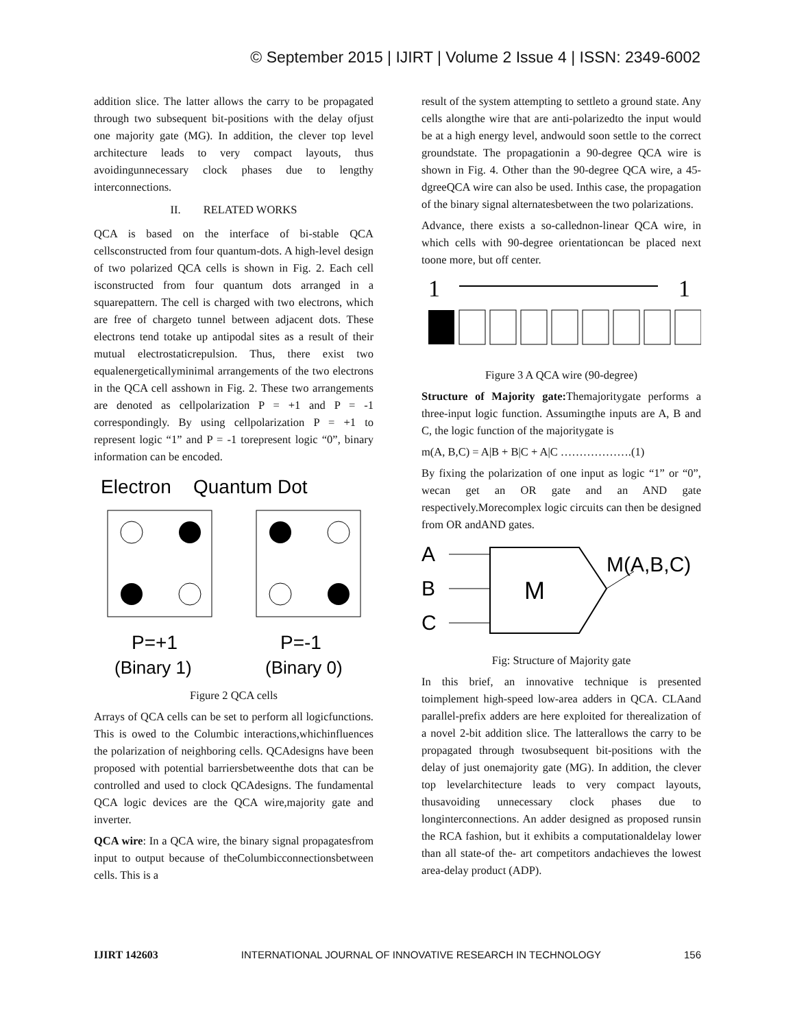© September 2015 | IJIRT | Volume 2 Issue 4 | ISSN: 2349-6002
addition slice. The latter allows the carry to be propagated through two subsequent bit-positions with the delay ofjust one majority gate (MG). In addition, the clever top level architecture leads to very compact layouts, thus avoidingunnecessary clock phases due to lengthy interconnections.
II. RELATED WORKS
QCA is based on the interface of bi-stable QCA cellsconstructed from four quantum-dots. A high-level design of two polarized QCA cells is shown in Fig. 2. Each cell isconstructed from four quantum dots arranged in a squarepattern. The cell is charged with two electrons, which are free of chargeto tunnel between adjacent dots. These electrons tend totake up antipodal sites as a result of their mutual electrostaticrepulsion. Thus, there exist two equalenergeticallyminimal arrangements of the two electrons in the QCA cell asshown in Fig. 2. These two arrangements are denoted as cellpolarization P = +1 and P = -1 correspondingly. By using cellpolarization P = +1 to represent logic “1” and P = -1 torepresent logic “0”, binary information can be encoded.
Electron
Quantum Dot
P=+1
P=-1
(Binary 1)
(Binary 0)
Figure 2 QCA cells
Arrays of QCA cells can be set to perform all logicfunctions. This is owed to the Columbic interactions,whichinfluences the polarization of neighboring cells. QCAdesigns have been proposed with potential barriersbetweenthe dots that can be controlled and used to clock QCAdesigns. The fundamental QCA logic devices are the QCA wire,majority gate and inverter.
QCA wire: In a QCA wire, the binary signal propagatesfrom input to output because of theColumbicconnectionsbetween cells. This is a
result of the system attempting to settleto a ground state. Any cells alongthe wire that are anti-polarizedto the input would be at a high energy level, andwould soon settle to the correct groundstate. The propagationin a 90-degree QCA wire is shown in Fig. 4. Other than the 90-degree QCA wire, a 45-dgreeQCA wire can also be used. Inthis case, the propagation of the binary signal alternatesbetween the two polarizations.
Advance, there exists a so-callednon-linear QCA wire, in which cells with 90-degree orientationcan be placed next toone more, but off center.
1
1
Figure 3 A QCA wire (90-degree)
Structure of Majority gate: Themajoritygate performs a three-input logic function. Assumingthe inputs are A, B and C, the logic function of the majoritygate is
m(A, B,C) = A|B + B|C + A|C ……………….(1)
By fixing the polarization of one input as logic “1” or “0”, wecan get an OR gate and an AND gate respectively.Morecomplex logic circuits can then be designed from OR andAND gates.
A
B
C
M
M(A,B,C)
Fig: Structure of Majority gate
In this brief, an innovative technique is presented toimplement high-speed low-area adders in QCA. CLAand parallel-prefix adders are here exploited for therealization of a novel 2-bit addition slice. The latterallows the carry to be propagated through twosubsequent bit-positions with the delay of just onemajority gate (MG). In addition, the clever top levelarchitecture leads to very compact layouts, thusavoiding unnecessary clock phases due to longinterconnections. An adder designed as proposed runsin the RCA fashion, but it exhibits a computationaldelay lower than all state-of the- art competitors andachieves the lowest area-delay product (ADP).
IJIRT 142603 INTERNATIONAL JOURNAL OF INNOVATIVE RESEARCH IN TECHNOLOGY 156